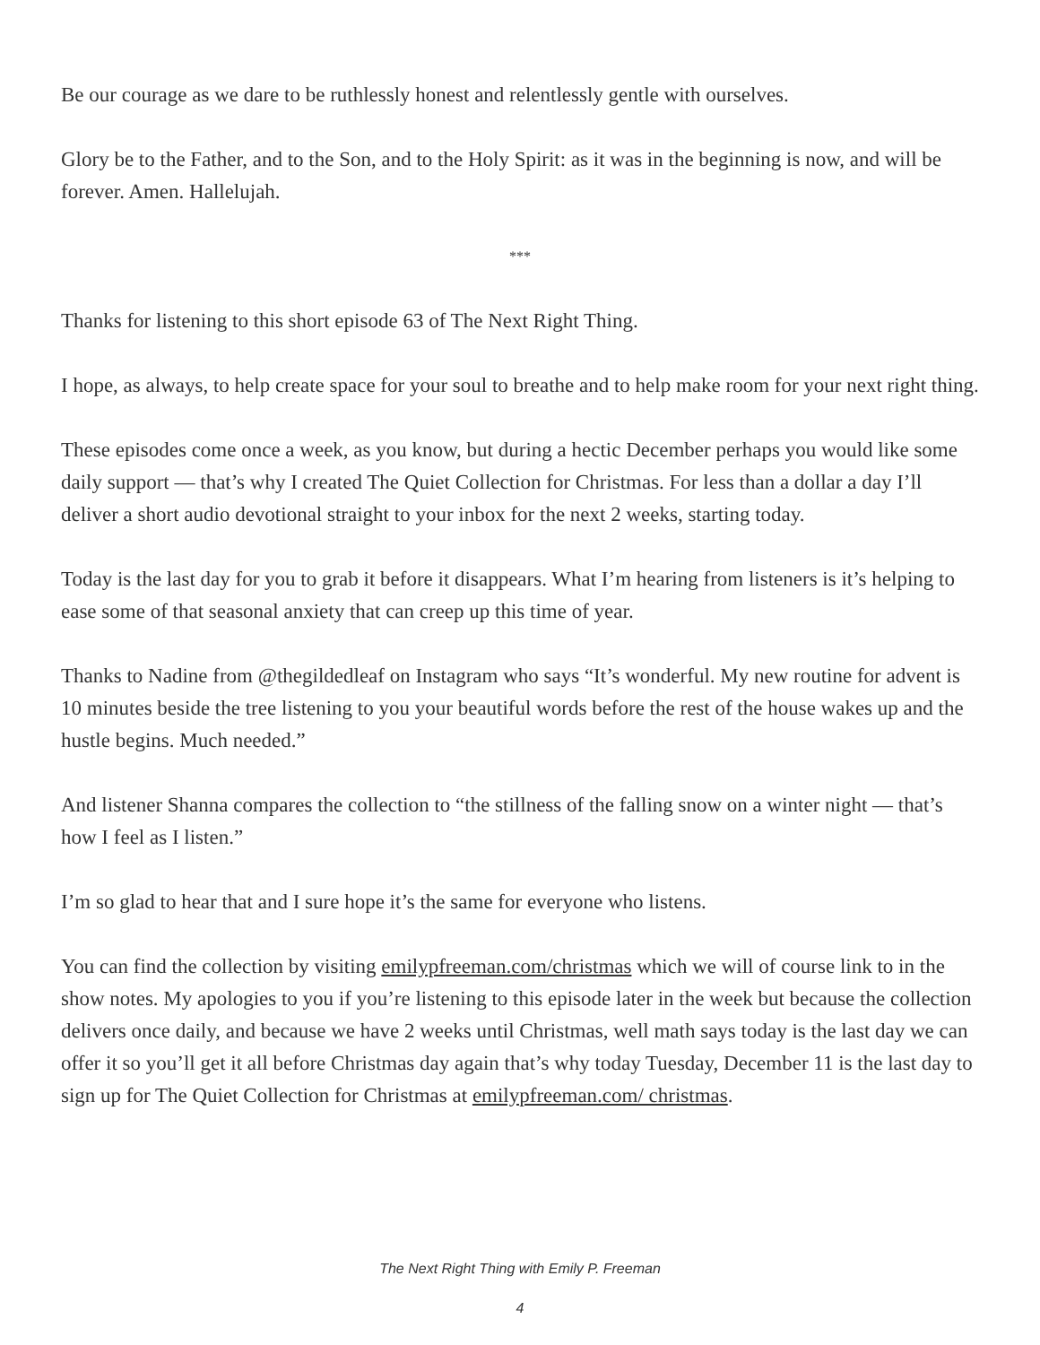Be our courage as we dare to be ruthlessly honest and relentlessly gentle with ourselves.
Glory be to the Father, and to the Son, and to the Holy Spirit: as it was in the beginning is now, and will be forever. Amen. Hallelujah.
***
Thanks for listening to this short episode 63 of The Next Right Thing.
I hope, as always, to help create space for your soul to breathe and to help make room for your next right thing.
These episodes come once a week, as you know, but during a hectic December perhaps you would like some daily support — that’s why I created The Quiet Collection for Christmas. For less than a dollar a day I’ll deliver a short audio devotional straight to your inbox for the next 2 weeks, starting today.
Today is the last day for you to grab it before it disappears. What I’m hearing from listeners is it’s helping to ease some of that seasonal anxiety that can creep up this time of year.
Thanks to Nadine from @thegildedleaf on Instagram who says “It’s wonderful. My new routine for advent is 10 minutes beside the tree listening to you your beautiful words before the rest of the house wakes up and the hustle begins. Much needed.”
And listener Shanna compares the collection to “the stillness of the falling snow on a winter night — that’s how I feel as I listen.”
I’m so glad to hear that and I sure hope it’s the same for everyone who listens.
You can find the collection by visiting emilypfreeman.com/christmas which we will of course link to in the show notes. My apologies to you if you’re listening to this episode later in the week but because the collection delivers once daily, and because we have 2 weeks until Christmas, well math says today is the last day we can offer it so you’ll get it all before Christmas day again that’s why today Tuesday, December 11 is the last day to sign up for The Quiet Collection for Christmas at emilypfreeman.com/ christmas.
The Next Right Thing with Emily P. Freeman
4